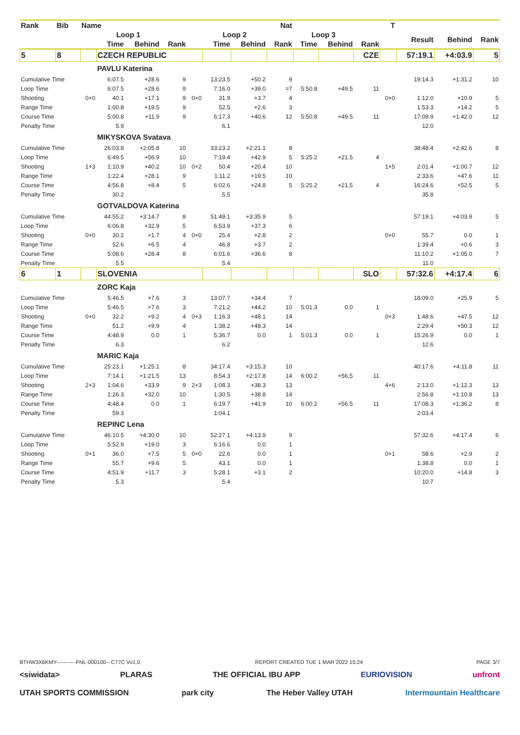| Rank | Bib | Name | | | | | Nat | | | | | | T | | | |
| --- | --- | --- | --- | --- | --- | --- | --- | --- | --- | --- | --- | --- | --- | --- | --- | --- |
| | | | Loop 1 | | | | Loop 2 | | | Loop 3 | | | | Result | Behind | Rank |
| | | | Time | Behind | Rank | | Time | Behind | Rank | Time | Behind | Rank | | | | |
| 5 | 8 | | CZECH REPUBLIC | | | | | | | | | CZE | | 57:19.1 | +4:03.9 | 5 |
| | | | PAVLU Katerina | | | | | | | | | | | | | |
| Cumulative Time | | | 6:07.5 | +28.6 | 9 | | 13:23.5 | +50.2 | 9 | | | | | 19:14.3 | +1:31.2 | 10 |
| Loop Time | | | 6:07.5 | +28.6 | 9 | | 7:16.0 | +39.0 | =7 | 5:50.8 | +49.5 | 11 | | | | |
| Shooting | | 0+0 | 40.1 | +17.1 | 9 | 0+0 | 31.9 | +3.7 | 4 | | | | 0+0 | 1:12.0 | +10.9 | 5 |
| Range Time | | | 1:00.8 | +19.5 | 9 | | 52.5 | +2.6 | 3 | | | | | 1:53.3 | +14.2 | 5 |
| Course Time | | | 5:00.8 | +11.9 | 9 | | 6:17.3 | +40.6 | 12 | 5:50.8 | +49.5 | 11 | | 17:08.9 | +1:42.0 | 12 |
| Penalty Time | | | 5.9 | | | | 6.1 | | | | | | | 12.0 | | |
| | | | MIKYSKOVA Svatava | | | | | | | | | | | | | |
| Cumulative Time | | | 26:03.8 | +2:05.8 | 10 | | 33:23.2 | +2:21.1 | 8 | | | | | 38:48.4 | +2:42.6 | 8 |
| Loop Time | | | 6:49.5 | +56.9 | 10 | | 7:19.4 | +42.9 | 5 | 5:25.2 | +21.5 | 4 | | | | |
| Shooting | | 1+3 | 1:10.9 | +40.2 | 10 | 0+2 | 50.4 | +20.4 | 10 | | | | 1+5 | 2:01.4 | +1:00.7 | 12 |
| Range Time | | | 1:22.4 | +28.1 | 9 | | 1:11.2 | +19.5 | 10 | | | | | 2:33.6 | +47.6 | 11 |
| Course Time | | | 4:56.8 | +8.4 | 5 | | 6:02.6 | +24.8 | 5 | 5:25.2 | +21.5 | 4 | | 16:24.6 | +52.5 | 5 |
| Penalty Time | | | 30.2 | | | | 5.5 | | | | | | | 35.8 | | |
| | | | GOTVALDOVA Katerina | | | | | | | | | | | | | |
| Cumulative Time | | | 44:55.2 | +3:14.7 | 8 | | 51:49.1 | +3:35.9 | 5 | | | | | 57:19.1 | +4:03.9 | 5 |
| Loop Time | | | 6:06.8 | +32.9 | 5 | | 6:53.9 | +37.3 | 6 | | | | | | | |
| Shooting | | 0+0 | 30.2 | +1.7 | 4 | 0+0 | 25.4 | +2.8 | 2 | | | | 0+0 | 55.7 | 0.0 | 1 |
| Range Time | | | 52.6 | +6.5 | 4 | | 46.8 | +3.7 | 2 | | | | | 1:39.4 | +0.6 | 3 |
| Course Time | | | 5:08.6 | +28.4 | 8 | | 6:01.6 | +36.6 | 8 | | | | | 11:10.2 | +1:05.0 | 7 |
| Penalty Time | | | 5.5 | | | | 5.4 | | | | | | | 11.0 | | |
| 6 | 1 | | SLOVENIA | | | | | | | | | SLO | | 57:32.6 | +4:17.4 | 6 |
| | | | ZORC Kaja | | | | | | | | | | | | | |
| Cumulative Time | | | 5:46.5 | +7.6 | 3 | | 13:07.7 | +34.4 | 7 | | | | | 18:09.0 | +25.9 | 5 |
| Loop Time | | | 5:46.5 | +7.6 | 3 | | 7:21.2 | +44.2 | 10 | 5:01.3 | 0.0 | 1 | | | | |
| Shooting | | 0+0 | 32.2 | +9.2 | 4 | 0+3 | 1:16.3 | +48.1 | 14 | | | | 0+3 | 1:48.6 | +47.5 | 12 |
| Range Time | | | 51.2 | +9.9 | 4 | | 1:38.2 | +48.3 | 14 | | | | | 2:29.4 | +50.3 | 12 |
| Course Time | | | 4:48.9 | 0.0 | 1 | | 5:36.7 | 0.0 | 1 | 5:01.3 | 0.0 | 1 | | 15:26.9 | 0.0 | 1 |
| Penalty Time | | | 6.3 | | | | 6.2 | | | | | | | 12.6 | | |
| | | | MARIC Kaja | | | | | | | | | | | | | |
| Cumulative Time | | | 25:23.1 | +1:25.1 | 8 | | 34:17.4 | +3:15.3 | 10 | | | | | 40:17.6 | +4:11.8 | 11 |
| Loop Time | | | 7:14.1 | +1:21.5 | 13 | | 8:54.3 | +2:17.8 | 14 | 6:00.2 | +56.5 | 11 | | | | |
| Shooting | | 2+3 | 1:04.6 | +33.9 | 9 | 2+3 | 1:08.3 | +38.3 | 13 | | | | 4+6 | 2:13.0 | +1:12.3 | 13 |
| Range Time | | | 1:26.3 | +32.0 | 10 | | 1:30.5 | +38.8 | 14 | | | | | 2:56.8 | +1:10.8 | 13 |
| Course Time | | | 4:48.4 | 0.0 | 1 | | 6:19.7 | +41.9 | 10 | 6:00.2 | +56.5 | 11 | | 17:08.3 | +1:36.2 | 8 |
| Penalty Time | | | 59.3 | | | | 1:04.1 | | | | | | | 2:03.4 | | |
| | | | REPINC Lena | | | | | | | | | | | | | |
| Cumulative Time | | | 46:10.5 | +4:30.0 | 10 | | 52:27.1 | +4:13.9 | 9 | | | | | 57:32.6 | +4:17.4 | 6 |
| Loop Time | | | 5:52.9 | +19.0 | 3 | | 6:16.6 | 0.0 | 1 | | | | | | | |
| Shooting | | 0+1 | 36.0 | +7.5 | 5 | 0+0 | 22.6 | 0.0 | 1 | | | | 0+1 | 58.6 | +2.9 | 2 |
| Range Time | | | 55.7 | +9.6 | 5 | | 43.1 | 0.0 | 1 | | | | | 1:38.8 | 0.0 | 1 |
| Course Time | | | 4:51.9 | +11.7 | 3 | | 5:28.1 | +3.1 | 2 | | | | | 10:20.0 | +14.8 | 3 |
| Penalty Time | | | 5.3 | | | | 5.4 | | | | | | | 10.7 | | |
BTHW3X6KMY-----------FNL-000100-- C77C Vv1.0. REPORT CREATED TUE 1 MAR 2022 15:24 PAGE 3/7
<siwidata> PLARAS THE OFFICIAL IBU APP EURIOVISION unfront
UTAH SPORTS COMMISSION park city The Heber Valley UTAH Intermountain Healthcare